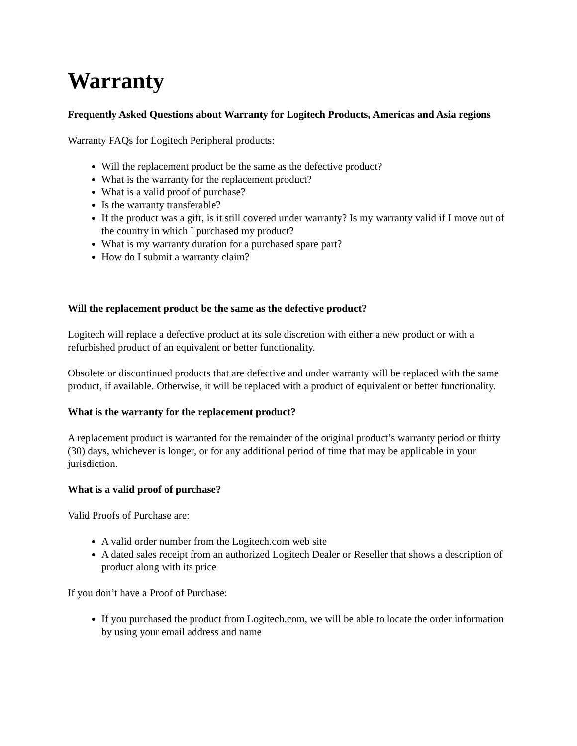Warranty
Frequently Asked Questions about Warranty for Logitech Products, Americas and Asia regions
Warranty FAQs for Logitech Peripheral products:
Will the replacement product be the same as the defective product?
What is the warranty for the replacement product?
What is a valid proof of purchase?
Is the warranty transferable?
If the product was a gift, is it still covered under warranty? Is my warranty valid if I move out of the country in which I purchased my product?
What is my warranty duration for a purchased spare part?
How do I submit a warranty claim?
Will the replacement product be the same as the defective product?
Logitech will replace a defective product at its sole discretion with either a new product or with a refurbished product of an equivalent or better functionality.
Obsolete or discontinued products that are defective and under warranty will be replaced with the same product, if available. Otherwise, it will be replaced with a product of equivalent or better functionality.
What is the warranty for the replacement product?
A replacement product is warranted for the remainder of the original product’s warranty period or thirty (30) days, whichever is longer, or for any additional period of time that may be applicable in your jurisdiction.
What is a valid proof of purchase?
Valid Proofs of Purchase are:
A valid order number from the Logitech.com web site
A dated sales receipt from an authorized Logitech Dealer or Reseller that shows a description of product along with its price
If you don’t have a Proof of Purchase:
If you purchased the product from Logitech.com, we will be able to locate the order information by using your email address and name